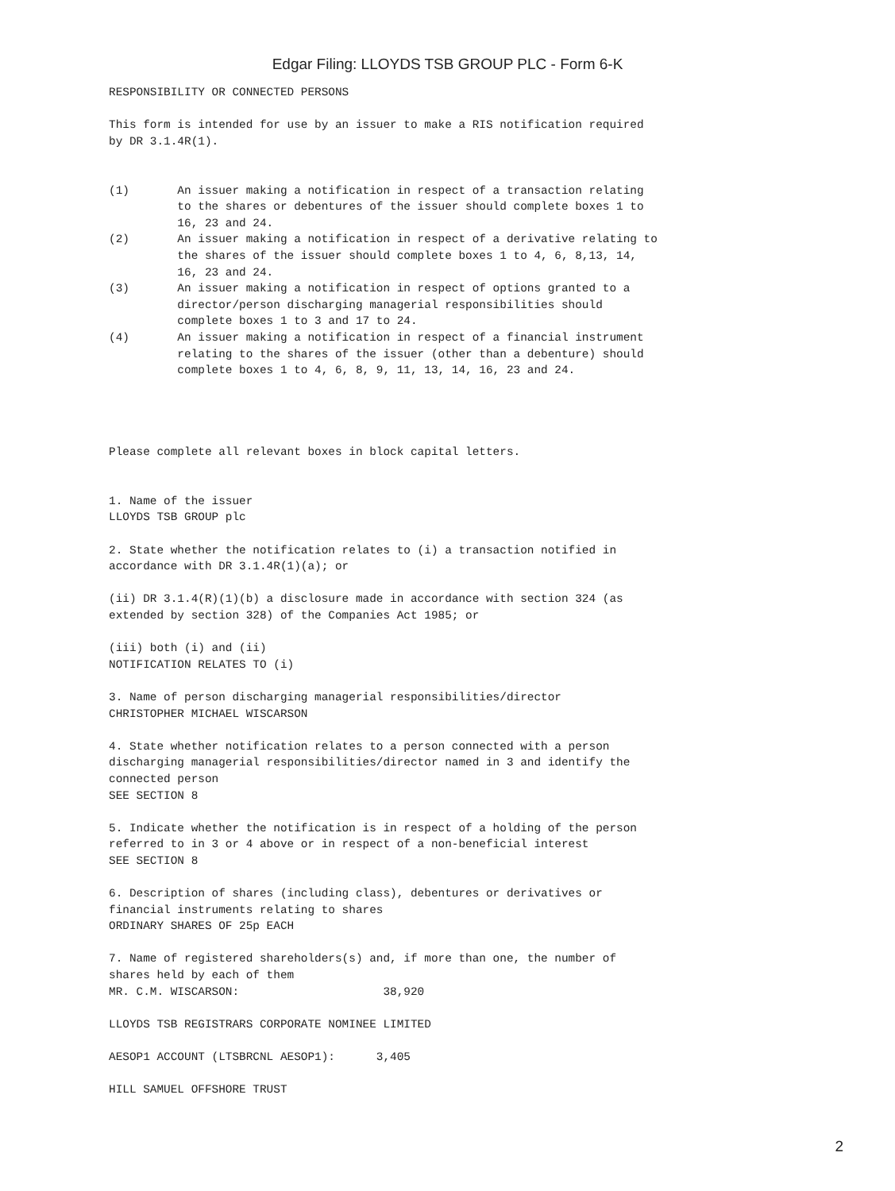Edgar Filing: LLOYDS TSB GROUP PLC - Form 6-K
RESPONSIBILITY OR CONNECTED PERSONS

This form is intended for use by an issuer to make a RIS notification required
by DR 3.1.4R(1).


(1)       An issuer making a notification in respect of a transaction relating
          to the shares or debentures of the issuer should complete boxes 1 to
          16, 23 and 24.
(2)       An issuer making a notification in respect of a derivative relating to
          the shares of the issuer should complete boxes 1 to 4, 6, 8,13, 14,
          16, 23 and 24.
(3)       An issuer making a notification in respect of options granted to a
          director/person discharging managerial responsibilities should
          complete boxes 1 to 3 and 17 to 24.
(4)       An issuer making a notification in respect of a financial instrument
          relating to the shares of the issuer (other than a debenture) should
          complete boxes 1 to 4, 6, 8, 9, 11, 13, 14, 16, 23 and 24.




Please complete all relevant boxes in block capital letters.


1. Name of the issuer
LLOYDS TSB GROUP plc

2. State whether the notification relates to (i) a transaction notified in
accordance with DR 3.1.4R(1)(a); or

(ii) DR 3.1.4(R)(1)(b) a disclosure made in accordance with section 324 (as
extended by section 328) of the Companies Act 1985; or

(iii) both (i) and (ii)
NOTIFICATION RELATES TO (i)

3. Name of person discharging managerial responsibilities/director
CHRISTOPHER MICHAEL WISCARSON

4. State whether notification relates to a person connected with a person
discharging managerial responsibilities/director named in 3 and identify the
connected person
SEE SECTION 8

5. Indicate whether the notification is in respect of a holding of the person
referred to in 3 or 4 above or in respect of a non-beneficial interest
SEE SECTION 8

6. Description of shares (including class), debentures or derivatives or
financial instruments relating to shares
ORDINARY SHARES OF 25p EACH

7. Name of registered shareholders(s) and, if more than one, the number of
shares held by each of them
MR. C.M. WISCARSON:                     38,920

LLOYDS TSB REGISTRARS CORPORATE NOMINEE LIMITED

AESOP1 ACCOUNT (LTSBRCNL AESOP1):      3,405

HILL SAMUEL OFFSHORE TRUST
2